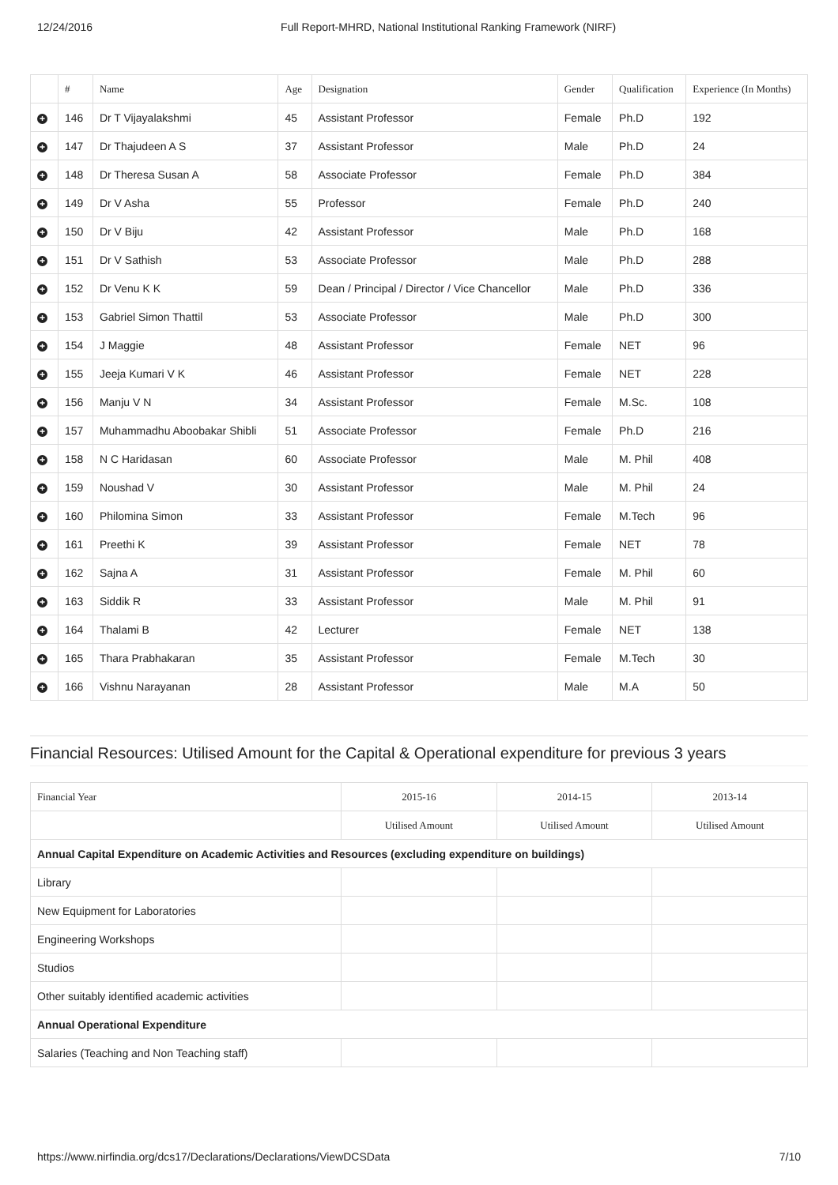12/24/2016 Full Report-MHRD, National Institutional Ranking Framework (NIRF)
| | # | Name | Age | Designation | Gender | Qualification | Experience (In Months) |
| --- | --- | --- | --- | --- | --- | --- | --- |
| + | 146 | Dr T Vijayalakshmi | 45 | Assistant Professor | Female | Ph.D | 192 |
| + | 147 | Dr Thajudeen A S | 37 | Assistant Professor | Male | Ph.D | 24 |
| + | 148 | Dr Theresa Susan A | 58 | Associate Professor | Female | Ph.D | 384 |
| + | 149 | Dr V Asha | 55 | Professor | Female | Ph.D | 240 |
| + | 150 | Dr V Biju | 42 | Assistant Professor | Male | Ph.D | 168 |
| + | 151 | Dr V Sathish | 53 | Associate Professor | Male | Ph.D | 288 |
| + | 152 | Dr Venu K K | 59 | Dean / Principal / Director / Vice Chancellor | Male | Ph.D | 336 |
| + | 153 | Gabriel Simon Thattil | 53 | Associate Professor | Male | Ph.D | 300 |
| + | 154 | J Maggie | 48 | Assistant Professor | Female | NET | 96 |
| + | 155 | Jeeja Kumari V K | 46 | Assistant Professor | Female | NET | 228 |
| + | 156 | Manju V N | 34 | Assistant Professor | Female | M.Sc. | 108 |
| + | 157 | Muhammadhu Aboobakar Shibli | 51 | Associate Professor | Female | Ph.D | 216 |
| + | 158 | N C Haridasan | 60 | Associate Professor | Male | M. Phil | 408 |
| + | 159 | Noushad V | 30 | Assistant Professor | Male | M. Phil | 24 |
| + | 160 | Philomina Simon | 33 | Assistant Professor | Female | M.Tech | 96 |
| + | 161 | Preethi K | 39 | Assistant Professor | Female | NET | 78 |
| + | 162 | Sajna A | 31 | Assistant Professor | Female | M. Phil | 60 |
| + | 163 | Siddik R | 33 | Assistant Professor | Male | M. Phil | 91 |
| + | 164 | Thalami B | 42 | Lecturer | Female | NET | 138 |
| + | 165 | Thara Prabhakaran | 35 | Assistant Professor | Female | M.Tech | 30 |
| + | 166 | Vishnu Narayanan | 28 | Assistant Professor | Male | M.A | 50 |
Financial Resources: Utilised Amount for the Capital & Operational expenditure for previous 3 years
| Financial Year | 2015-16 | 2014-15 | 2013-14 |
| --- | --- | --- | --- |
| | Utilised Amount | Utilised Amount | Utilised Amount |
| Annual Capital Expenditure on Academic Activities and Resources (excluding expenditure on buildings) | | | |
| Library | | | |
| New Equipment for Laboratories | | | |
| Engineering Workshops | | | |
| Studios | | | |
| Other suitably identified academic activities | | | |
| Annual Operational Expenditure | | | |
| Salaries (Teaching and Non Teaching staff) | | | |
https://www.nirfindia.org/dcs17/Declarations/Declarations/ViewDCSData 7/10